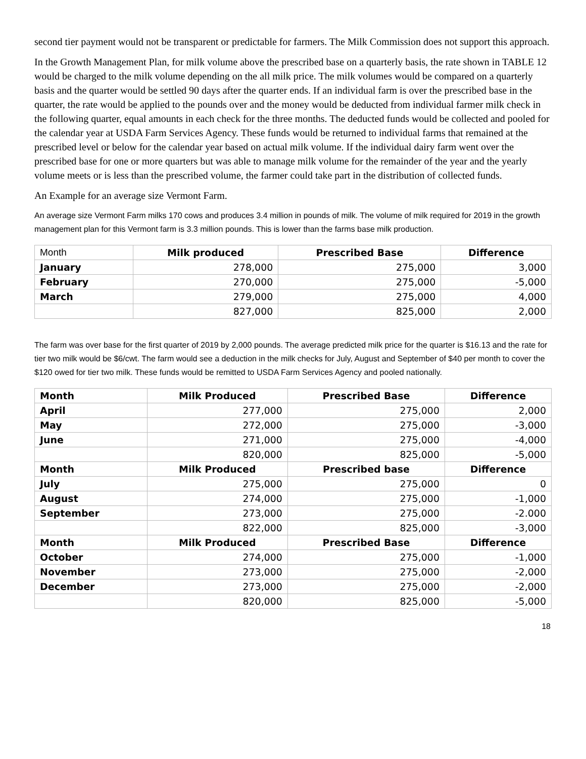second tier payment would not be transparent or predictable for farmers. The Milk Commission does not support this approach.
In the Growth Management Plan, for milk volume above the prescribed base on a quarterly basis, the rate shown in TABLE 12 would be charged to the milk volume depending on the all milk price. The milk volumes would be compared on a quarterly basis and the quarter would be settled 90 days after the quarter ends. If an individual farm is over the prescribed base in the quarter, the rate would be applied to the pounds over and the money would be deducted from individual farmer milk check in the following quarter, equal amounts in each check for the three months. The deducted funds would be collected and pooled for the calendar year at USDA Farm Services Agency. These funds would be returned to individual farms that remained at the prescribed level or below for the calendar year based on actual milk volume. If the individual dairy farm went over the prescribed base for one or more quarters but was able to manage milk volume for the remainder of the year and the yearly volume meets or is less than the prescribed volume, the farmer could take part in the distribution of collected funds.
An Example for an average size Vermont Farm.
An average size Vermont Farm milks 170 cows and produces 3.4 million in pounds of milk. The volume of milk required for 2019 in the growth management plan for this Vermont farm is 3.3 million pounds. This is lower than the farms base milk production.
| Month | Milk produced | Prescribed Base | Difference |
| January | 278,000 | 275,000 | 3,000 |
| February | 270,000 | 275,000 | -5,000 |
| March | 279,000 | 275,000 | 4,000 |
| | 827,000 | 825,000 | 2,000 |
The farm was over base for the first quarter of 2019 by 2,000 pounds. The average predicted milk price for the quarter is $16.13 and the rate for tier two milk would be $6/cwt. The farm would see a deduction in the milk checks for July, August and September of $40 per month to cover the $120 owed for tier two milk. These funds would be remitted to USDA Farm Services Agency and pooled nationally.
| Month | Milk Produced | Prescribed Base | Difference |
| --- | --- | --- | --- |
| April | 277,000 | 275,000 | 2,000 |
| May | 272,000 | 275,000 | -3,000 |
| June | 271,000 | 275,000 | -4,000 |
| | 820,000 | 825,000 | -5,000 |
| Month | Milk Produced | Prescribed base | Difference |
| July | 275,000 | 275,000 | 0 |
| August | 274,000 | 275,000 | -1,000 |
| September | 273,000 | 275,000 | -2.000 |
| | 822,000 | 825,000 | -3,000 |
| Month | Milk Produced | Prescribed Base | Difference |
| October | 274,000 | 275,000 | -1,000 |
| November | 273,000 | 275,000 | -2,000 |
| December | 273,000 | 275,000 | -2,000 |
| | 820,000 | 825,000 | -5,000 |
18